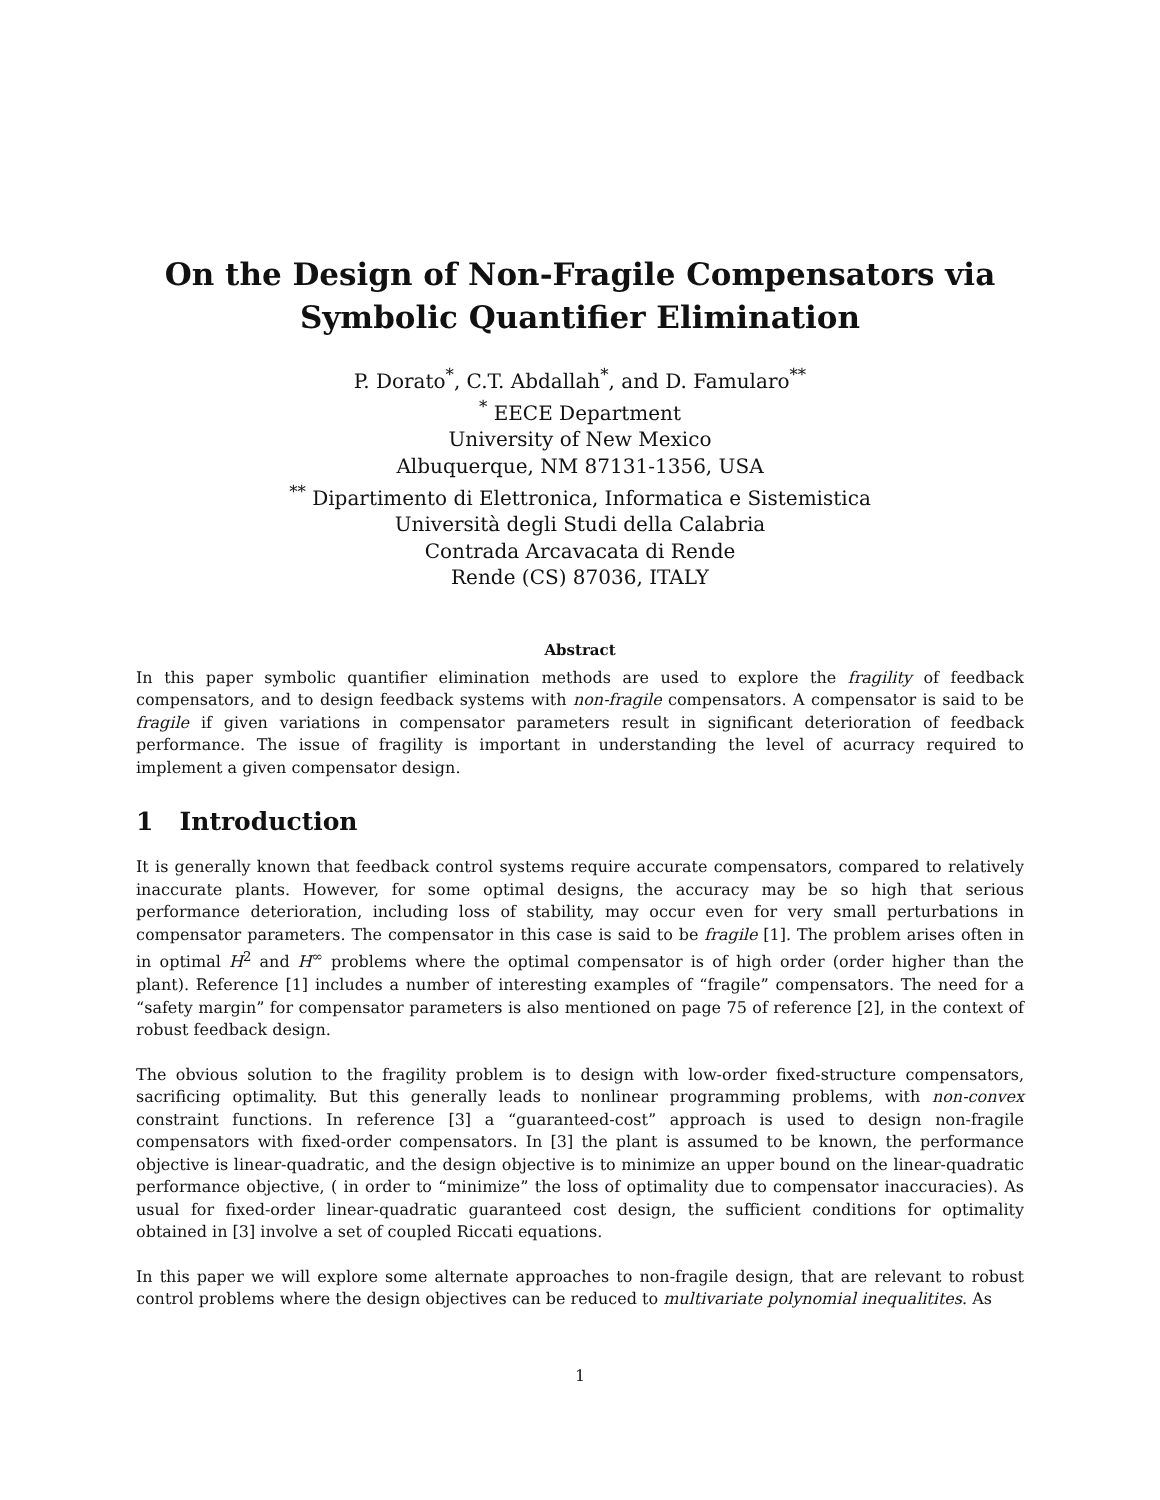On the Design of Non-Fragile Compensators via
Symbolic Quantifier Elimination
P. Dorato<sup>*</sup>, C.T. Abdallah<sup>*</sup>, and D. Famularo<sup>**</sup>
<sup>*</sup> EECE Department
University of New Mexico
Albuquerque, NM 87131-1356, USA
<sup>**</sup> Dipartimento di Elettronica, Informatica e Sistemistica
Università degli Studi della Calabria
Contrada Arcavacata di Rende
Rende (CS) 87036, ITALY
Abstract
In this paper symbolic quantifier elimination methods are used to explore the fragility of feedback compensators, and to design feedback systems with non-fragile compensators. A compensator is said to be fragile if given variations in compensator parameters result in significant deterioration of feedback performance. The issue of fragility is important in understanding the level of acurracy required to implement a given compensator design.
1 Introduction
It is generally known that feedback control systems require accurate compensators, compared to relatively inaccurate plants. However, for some optimal designs, the accuracy may be so high that serious performance deterioration, including loss of stability, may occur even for very small perturbations in compensator parameters. The compensator in this case is said to be fragile [1]. The problem arises often in in optimal H<sup>2</sup> and H<sup>∞</sup> problems where the optimal compensator is of high order (order higher than the plant). Reference [1] includes a number of interesting examples of “fragile” compensators. The need for a “safety margin” for compensator parameters is also mentioned on page 75 of reference [2], in the context of robust feedback design.
The obvious solution to the fragility problem is to design with low-order fixed-structure compensators, sacrificing optimality. But this generally leads to nonlinear programming problems, with non-convex constraint functions. In reference [3] a “guaranteed-cost” approach is used to design non-fragile compensators with fixed-order compensators. In [3] the plant is assumed to be known, the performance objective is linear-quadratic, and the design objective is to minimize an upper bound on the linear-quadratic performance objective, ( in order to “minimize” the loss of optimality due to compensator inaccuracies). As usual for fixed-order linear-quadratic guaranteed cost design, the sufficient conditions for optimality obtained in [3] involve a set of coupled Riccati equations.
In this paper we will explore some alternate approaches to non-fragile design, that are relevant to robust control problems where the design objectives can be reduced to multivariate polynomial inequalitites. As
1